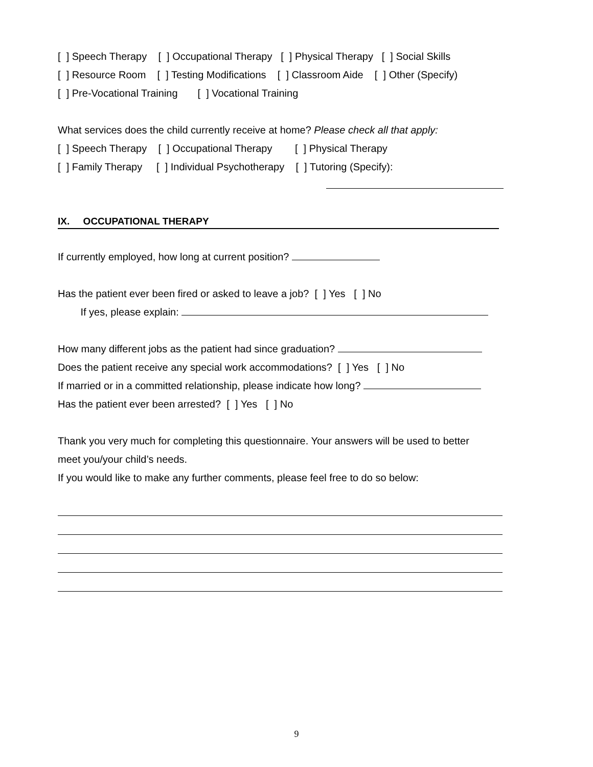[ ] Speech Therapy [ ] Occupational Therapy [ ] Physical Therapy [ ] Social Skills
[ ] Resource Room [ ] Testing Modifications [ ] Classroom Aide [ ] Other (Specify)
[ ] Pre-Vocational Training [ ] Vocational Training
What services does the child currently receive at home? Please check all that apply:
[ ] Speech Therapy [ ] Occupational Therapy [ ] Physical Therapy
[ ] Family Therapy [ ] Individual Psychotherapy [ ] Tutoring (Specify):
IX. OCCUPATIONAL THERAPY
If currently employed, how long at current position?
Has the patient ever been fired or asked to leave a job? [ ] Yes [ ] No
If yes, please explain:
How many different jobs as the patient had since graduation?
Does the patient receive any special work accommodations? [ ] Yes [ ] No
If married or in a committed relationship, please indicate how long?
Has the patient ever been arrested? [ ] Yes [ ] No
Thank you very much for completing this questionnaire. Your answers will be used to better
meet you/your child’s needs.
If you would like to make any further comments, please feel free to do so below:
9